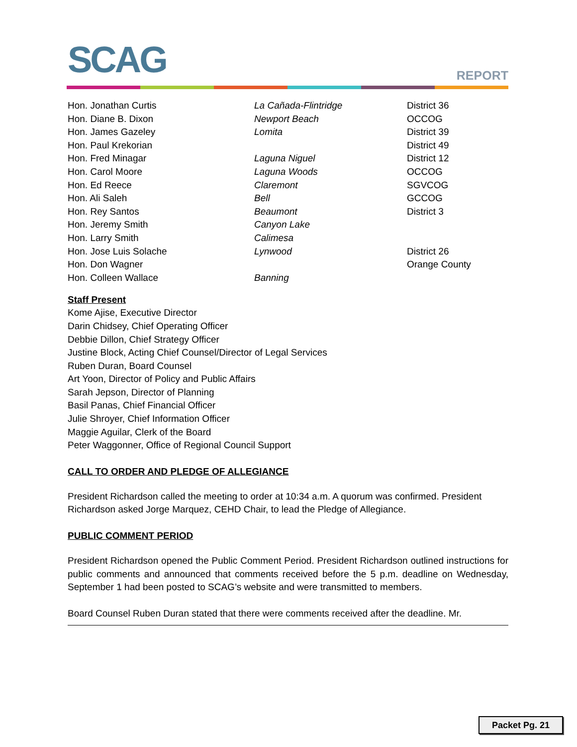SCAG
REPORT
| Hon. Jonathan Curtis | La Cañada-Flintridge | District 36 |
| Hon. Diane B. Dixon | Newport Beach | OCCOG |
| Hon. James Gazeley | Lomita | District 39 |
| Hon. Paul Krekorian | | District 49 |
| Hon. Fred Minagar | Laguna Niguel | District 12 |
| Hon. Carol Moore | Laguna Woods | OCCOG |
| Hon. Ed Reece | Claremont | SGVCOG |
| Hon. Ali Saleh | Bell | GCCOG |
| Hon. Rey Santos | Beaumont | District 3 |
| Hon. Jeremy Smith | Canyon Lake | |
| Hon. Larry Smith | Calimesa | |
| Hon. Jose Luis Solache | Lynwood | District 26 |
| Hon. Don Wagner | | Orange County |
| Hon. Colleen Wallace | Banning | |
Staff Present
Kome Ajise, Executive Director
Darin Chidsey, Chief Operating Officer
Debbie Dillon, Chief Strategy Officer
Justine Block, Acting Chief Counsel/Director of Legal Services
Ruben Duran, Board Counsel
Art Yoon, Director of Policy and Public Affairs
Sarah Jepson, Director of Planning
Basil Panas, Chief Financial Officer
Julie Shroyer, Chief Information Officer
Maggie Aguilar, Clerk of the Board
Peter Waggonner, Office of Regional Council Support
CALL TO ORDER AND PLEDGE OF ALLEGIANCE
President Richardson called the meeting to order at 10:34 a.m. A quorum was confirmed. President Richardson asked Jorge Marquez, CEHD Chair, to lead the Pledge of Allegiance.
PUBLIC COMMENT PERIOD
President Richardson opened the Public Comment Period. President Richardson outlined instructions for public comments and announced that comments received before the 5 p.m. deadline on Wednesday, September 1 had been posted to SCAG’s website and were transmitted to members.
Board Counsel Ruben Duran stated that there were comments received after the deadline. Mr.
Packet Pg. 21